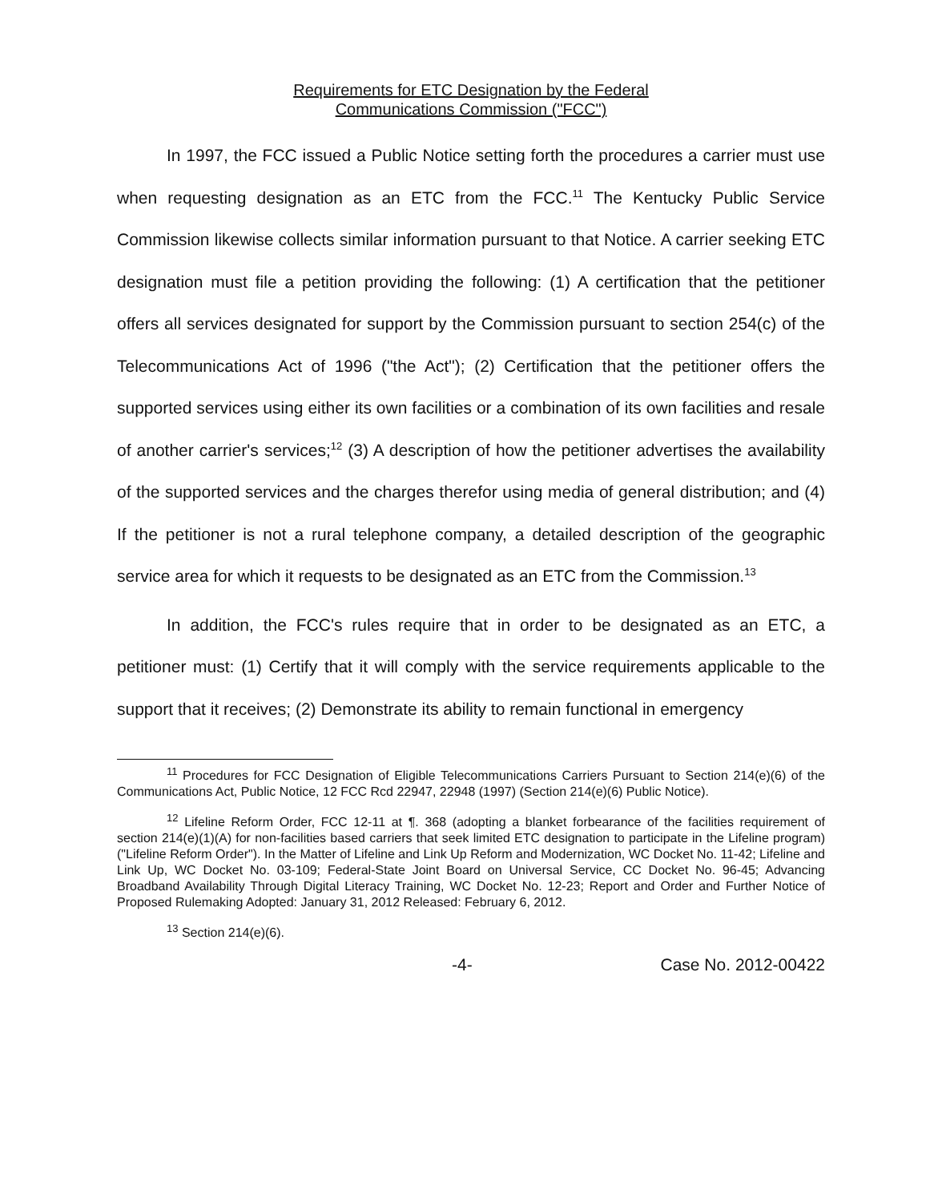Requirements for ETC Designation by the Federal
Communications Commission ("FCC")
In 1997, the FCC issued a Public Notice setting forth the procedures a carrier must use when requesting designation as an ETC from the FCC.<sup>11</sup> The Kentucky Public Service Commission likewise collects similar information pursuant to that Notice. A carrier seeking ETC designation must file a petition providing the following: (1) A certification that the petitioner offers all services designated for support by the Commission pursuant to section 254(c) of the Telecommunications Act of 1996 ("the Act"); (2) Certification that the petitioner offers the supported services using either its own facilities or a combination of its own facilities and resale of another carrier's services;<sup>12</sup> (3) A description of how the petitioner advertises the availability of the supported services and the charges therefor using media of general distribution; and (4) If the petitioner is not a rural telephone company, a detailed description of the geographic service area for which it requests to be designated as an ETC from the Commission.<sup>13</sup>
In addition, the FCC's rules require that in order to be designated as an ETC, a petitioner must: (1) Certify that it will comply with the service requirements applicable to the support that it receives; (2) Demonstrate its ability to remain functional in emergency
<sup>11</sup> Procedures for FCC Designation of Eligible Telecommunications Carriers Pursuant to Section 214(e)(6) of the Communications Act, Public Notice, 12 FCC Rcd 22947, 22948 (1997) (Section 214(e)(6) Public Notice).
<sup>12</sup> Lifeline Reform Order, FCC 12-11 at ¶. 368 (adopting a blanket forbearance of the facilities requirement of section 214(e)(1)(A) for non-facilities based carriers that seek limited ETC designation to participate in the Lifeline program) ("Lifeline Reform Order"). In the Matter of Lifeline and Link Up Reform and Modernization, WC Docket No. 11-42; Lifeline and Link Up, WC Docket No. 03-109; Federal-State Joint Board on Universal Service, CC Docket No. 96-45; Advancing Broadband Availability Through Digital Literacy Training, WC Docket No. 12-23; Report and Order and Further Notice of Proposed Rulemaking Adopted: January 31, 2012 Released: February 6, 2012.
<sup>13</sup> Section 214(e)(6).
-4- Case No. 2012-00422